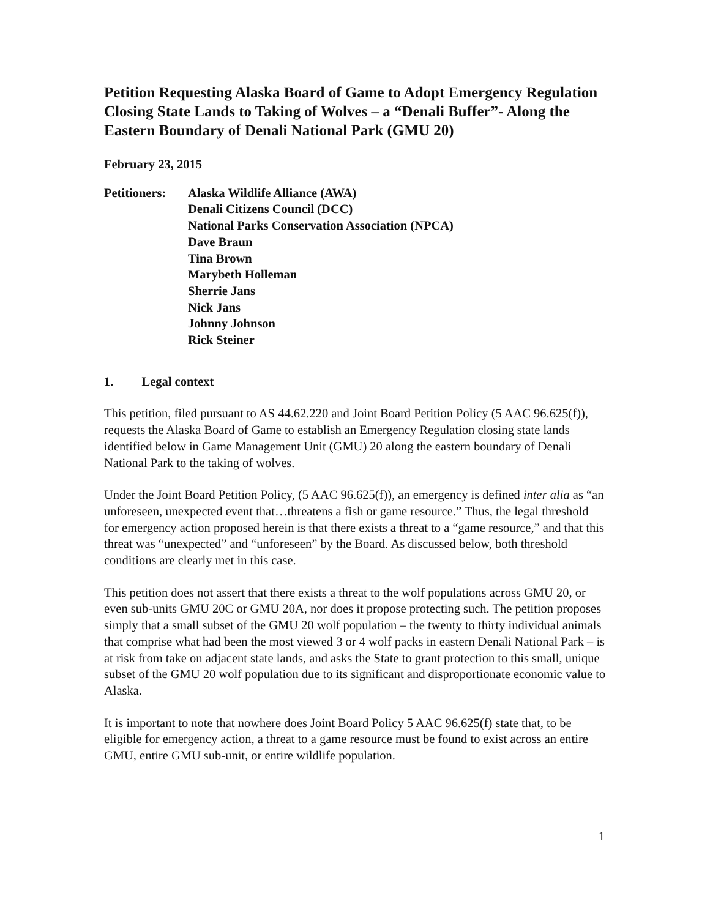Petition Requesting Alaska Board of Game to Adopt Emergency Regulation Closing State Lands to Taking of Wolves – a “Denali Buffer”- Along the Eastern Boundary of Denali National Park (GMU 20)
February 23, 2015
Petitioners:
Alaska Wildlife Alliance (AWA)
Denali Citizens Council (DCC)
National Parks Conservation Association (NPCA)
Dave Braun
Tina Brown
Marybeth Holleman
Sherrie Jans
Nick Jans
Johnny Johnson
Rick Steiner
1. Legal context
This petition, filed pursuant to AS 44.62.220 and Joint Board Petition Policy (5 AAC 96.625(f)), requests the Alaska Board of Game to establish an Emergency Regulation closing state lands identified below in Game Management Unit (GMU) 20 along the eastern boundary of Denali National Park to the taking of wolves.
Under the Joint Board Petition Policy, (5 AAC 96.625(f)), an emergency is defined inter alia as “an unforeseen, unexpected event that…threatens a fish or game resource.” Thus, the legal threshold for emergency action proposed herein is that there exists a threat to a “game resource,” and that this threat was “unexpected” and “unforeseen” by the Board. As discussed below, both threshold conditions are clearly met in this case.
This petition does not assert that there exists a threat to the wolf populations across GMU 20, or even sub-units GMU 20C or GMU 20A, nor does it propose protecting such. The petition proposes simply that a small subset of the GMU 20 wolf population – the twenty to thirty individual animals that comprise what had been the most viewed 3 or 4 wolf packs in eastern Denali National Park – is at risk from take on adjacent state lands, and asks the State to grant protection to this small, unique subset of the GMU 20 wolf population due to its significant and disproportionate economic value to Alaska.
It is important to note that nowhere does Joint Board Policy 5 AAC 96.625(f) state that, to be eligible for emergency action, a threat to a game resource must be found to exist across an entire GMU, entire GMU sub-unit, or entire wildlife population.
1